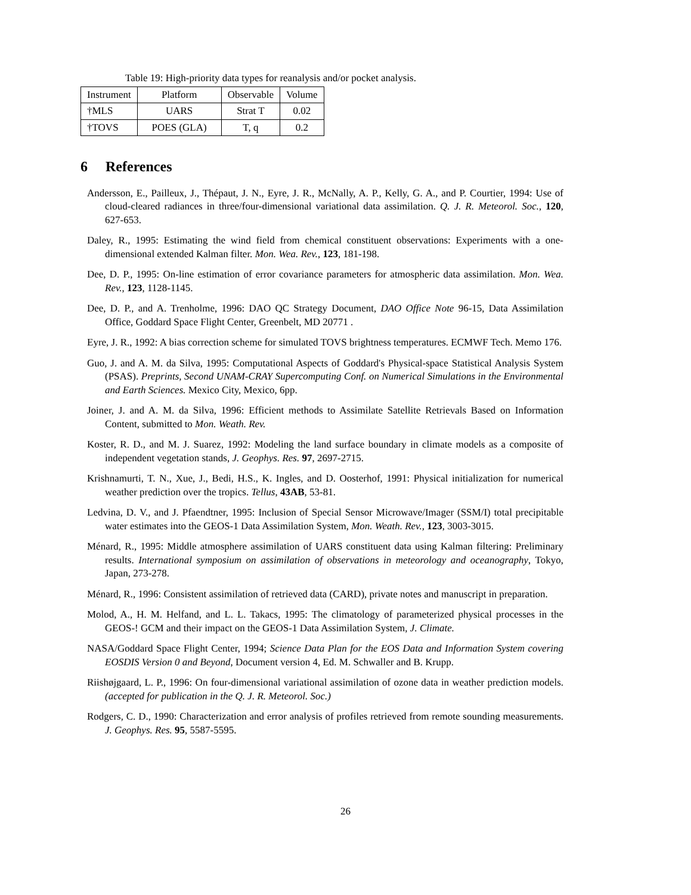Table 19: High-priority data types for reanalysis and/or pocket analysis.
| Instrument | Platform | Observable | Volume |
| †MLS | UARS | Strat T | 0.02 |
| †TOVS | POES (GLA) | T, q | 0.2 |
6 References
Andersson, E., Pailleux, J., Thépaut, J. N., Eyre, J. R., McNally, A. P., Kelly, G. A., and P. Courtier, 1994: Use of cloud-cleared radiances in three/four-dimensional variational data assimilation. Q. J. R. Meteorol. Soc., 120, 627-653.
Daley, R., 1995: Estimating the wind field from chemical constituent observations: Experiments with a one-dimensional extended Kalman filter. Mon. Wea. Rev., 123, 181-198.
Dee, D. P., 1995: On-line estimation of error covariance parameters for atmospheric data assimilation. Mon. Wea. Rev., 123, 1128-1145.
Dee, D. P., and A. Trenholme, 1996: DAO QC Strategy Document, DAO Office Note 96-15, Data Assimilation Office, Goddard Space Flight Center, Greenbelt, MD 20771 .
Eyre, J. R., 1992: A bias correction scheme for simulated TOVS brightness temperatures. ECMWF Tech. Memo 176.
Guo, J. and A. M. da Silva, 1995: Computational Aspects of Goddard's Physical-space Statistical Analysis System (PSAS). Preprints, Second UNAM-CRAY Supercomputing Conf. on Numerical Simulations in the Environmental and Earth Sciences. Mexico City, Mexico, 6pp.
Joiner, J. and A. M. da Silva, 1996: Efficient methods to Assimilate Satellite Retrievals Based on Information Content, submitted to Mon. Weath. Rev.
Koster, R. D., and M. J. Suarez, 1992: Modeling the land surface boundary in climate models as a composite of independent vegetation stands, J. Geophys. Res. 97, 2697-2715.
Krishnamurti, T. N., Xue, J., Bedi, H.S., K. Ingles, and D. Oosterhof, 1991: Physical initialization for numerical weather prediction over the tropics. Tellus, 43AB, 53-81.
Ledvina, D. V., and J. Pfaendtner, 1995: Inclusion of Special Sensor Microwave/Imager (SSM/I) total precipitable water estimates into the GEOS-1 Data Assimilation System, Mon. Weath. Rev., 123, 3003-3015.
Ménard, R., 1995: Middle atmosphere assimilation of UARS constituent data using Kalman filtering: Preliminary results. International symposium on assimilation of observations in meteorology and oceanography, Tokyo, Japan, 273-278.
Ménard, R., 1996: Consistent assimilation of retrieved data (CARD), private notes and manuscript in preparation.
Molod, A., H. M. Helfand, and L. L. Takacs, 1995: The climatology of parameterized physical processes in the GEOS-! GCM and their impact on the GEOS-1 Data Assimilation System, J. Climate.
NASA/Goddard Space Flight Center, 1994; Science Data Plan for the EOS Data and Information System covering EOSDIS Version 0 and Beyond, Document version 4, Ed. M. Schwaller and B. Krupp.
Riishøjgaard, L. P., 1996: On four-dimensional variational assimilation of ozone data in weather prediction models. (accepted for publication in the Q. J. R. Meteorol. Soc.)
Rodgers, C. D., 1990: Characterization and error analysis of profiles retrieved from remote sounding measurements. J. Geophys. Res. 95, 5587-5595.
26